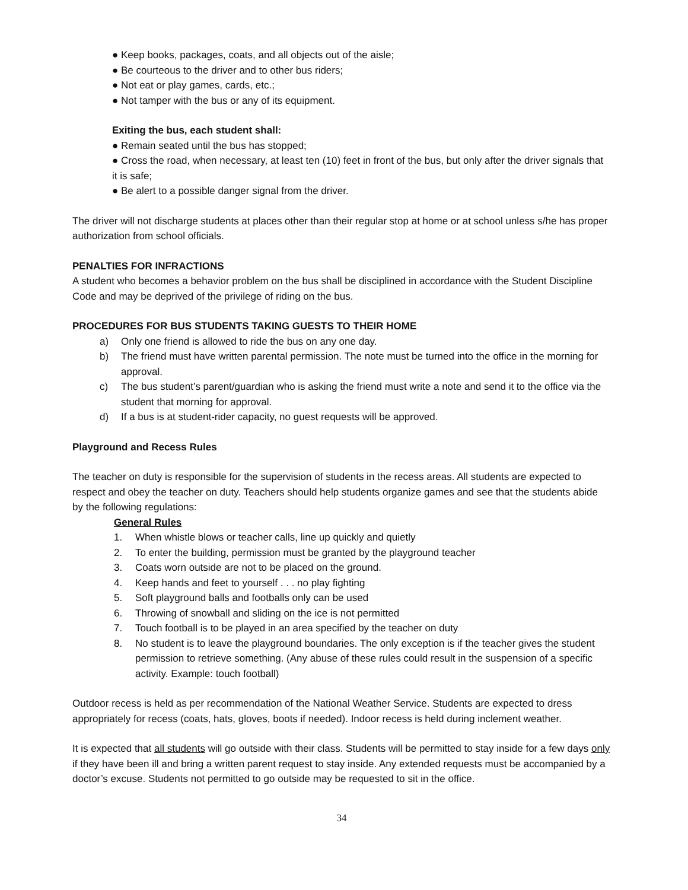● Keep books, packages, coats, and all objects out of the aisle;
● Be courteous to the driver and to other bus riders;
● Not eat or play games, cards, etc.;
● Not tamper with the bus or any of its equipment.
Exiting the bus, each student shall:
● Remain seated until the bus has stopped;
● Cross the road, when necessary, at least ten (10) feet in front of the bus, but only after the driver signals that it is safe;
● Be alert to a possible danger signal from the driver.
The driver will not discharge students at places other than their regular stop at home or at school unless s/he has proper authorization from school officials.
PENALTIES FOR INFRACTIONS
A student who becomes a behavior problem on the bus shall be disciplined in accordance with the Student Discipline Code and may be deprived of the privilege of riding on the bus.
PROCEDURES FOR BUS STUDENTS TAKING GUESTS TO THEIR HOME
a) Only one friend is allowed to ride the bus on any one day.
b) The friend must have written parental permission. The note must be turned into the office in the morning for approval.
c) The bus student’s parent/guardian who is asking the friend must write a note and send it to the office via the student that morning for approval.
d) If a bus is at student-rider capacity, no guest requests will be approved.
Playground and Recess Rules
The teacher on duty is responsible for the supervision of students in the recess areas. All students are expected to respect and obey the teacher on duty. Teachers should help students organize games and see that the students abide by the following regulations:
General Rules
1. When whistle blows or teacher calls, line up quickly and quietly
2. To enter the building, permission must be granted by the playground teacher
3. Coats worn outside are not to be placed on the ground.
4. Keep hands and feet to yourself . . . no play fighting
5. Soft playground balls and footballs only can be used
6. Throwing of snowball and sliding on the ice is not permitted
7. Touch football is to be played in an area specified by the teacher on duty
8. No student is to leave the playground boundaries. The only exception is if the teacher gives the student permission to retrieve something. (Any abuse of these rules could result in the suspension of a specific activity. Example: touch football)
Outdoor recess is held as per recommendation of the National Weather Service. Students are expected to dress appropriately for recess (coats, hats, gloves, boots if needed). Indoor recess is held during inclement weather.
It is expected that all students will go outside with their class. Students will be permitted to stay inside for a few days only if they have been ill and bring a written parent request to stay inside. Any extended requests must be accompanied by a doctor’s excuse. Students not permitted to go outside may be requested to sit in the office.
34